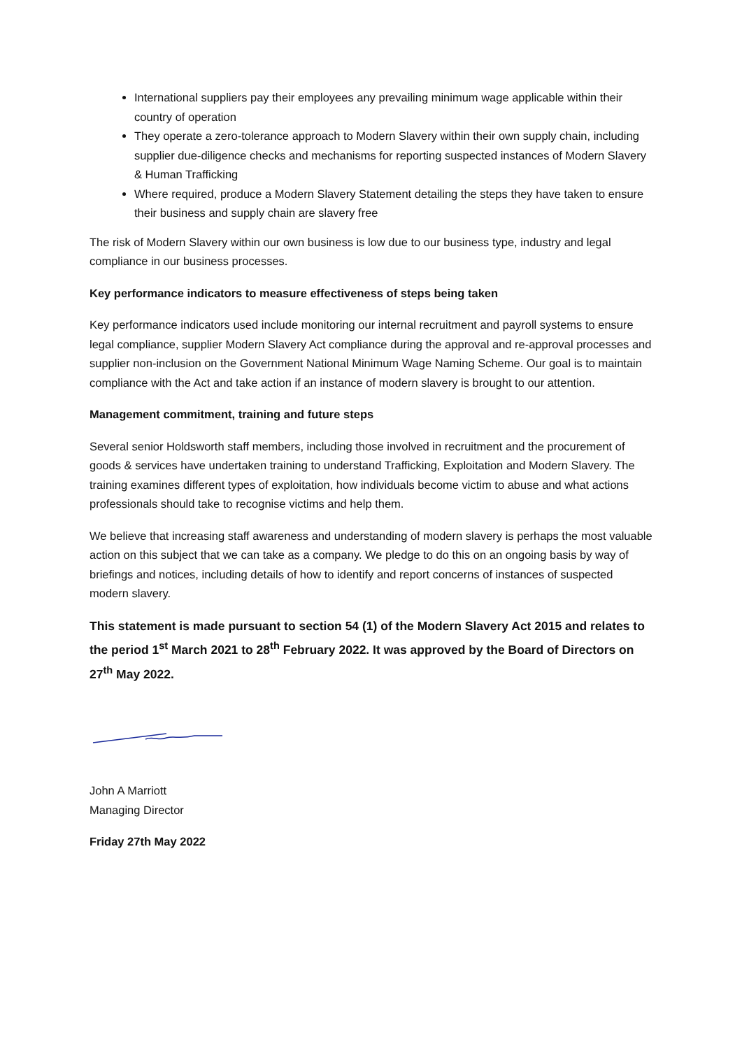International suppliers pay their employees any prevailing minimum wage applicable within their country of operation
They operate a zero-tolerance approach to Modern Slavery within their own supply chain, including supplier due-diligence checks and mechanisms for reporting suspected instances of Modern Slavery & Human Trafficking
Where required, produce a Modern Slavery Statement detailing the steps they have taken to ensure their business and supply chain are slavery free
The risk of Modern Slavery within our own business is low due to our business type, industry and legal compliance in our business processes.
Key performance indicators to measure effectiveness of steps being taken
Key performance indicators used include monitoring our internal recruitment and payroll systems to ensure legal compliance, supplier Modern Slavery Act compliance during the approval and re-approval processes and supplier non-inclusion on the Government National Minimum Wage Naming Scheme. Our goal is to maintain compliance with the Act and take action if an instance of modern slavery is brought to our attention.
Management commitment, training and future steps
Several senior Holdsworth staff members, including those involved in recruitment and the procurement of goods & services have undertaken training to understand Trafficking, Exploitation and Modern Slavery. The training examines different types of exploitation, how individuals become victim to abuse and what actions professionals should take to recognise victims and help them.
We believe that increasing staff awareness and understanding of modern slavery is perhaps the most valuable action on this subject that we can take as a company. We pledge to do this on an ongoing basis by way of briefings and notices, including details of how to identify and report concerns of instances of suspected modern slavery.
This statement is made pursuant to section 54 (1) of the Modern Slavery Act 2015 and relates to the period 1<sup>st</sup> March 2021 to 28<sup>th</sup> February 2022. It was approved by the Board of Directors on 27<sup>th</sup> May 2022.
John A Marriott
Managing Director
Friday 27th May 2022